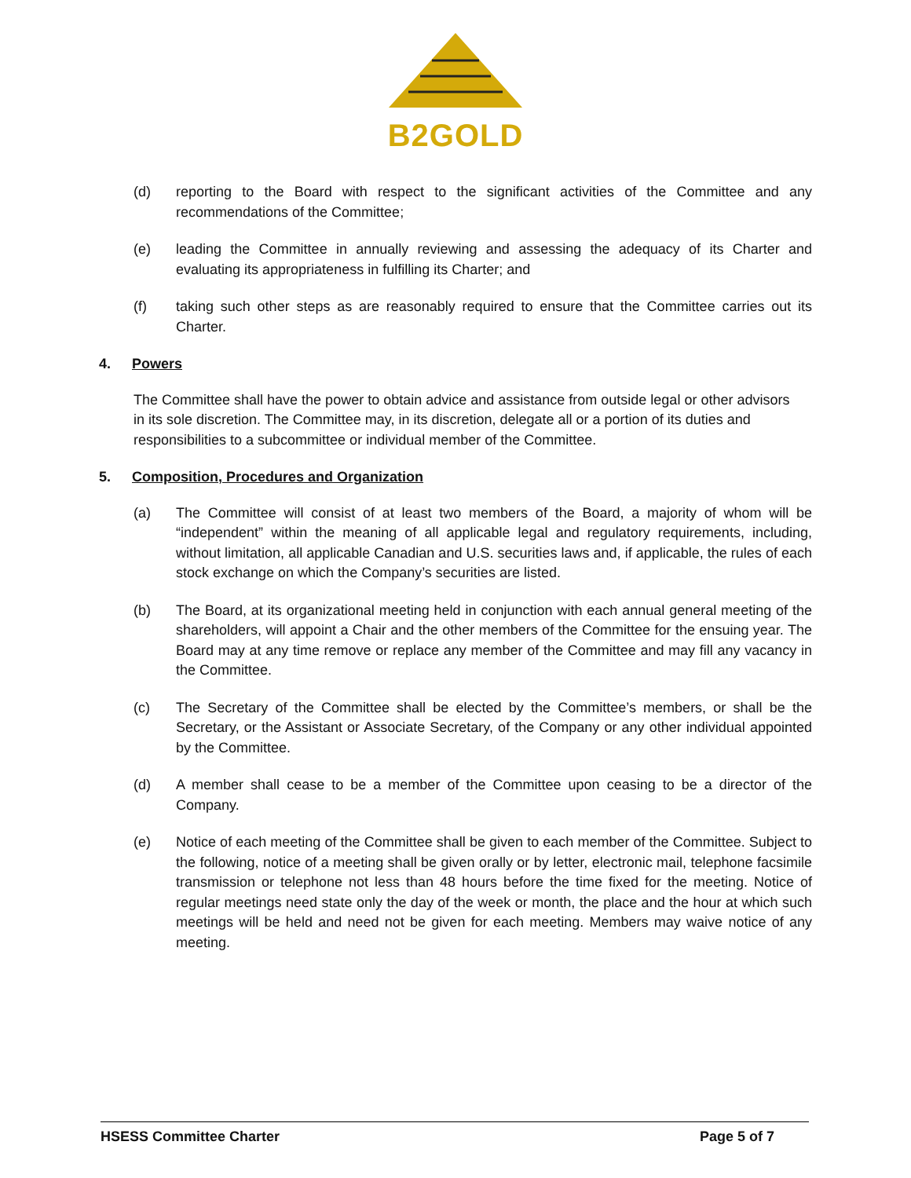B2GOLD
(d) reporting to the Board with respect to the significant activities of the Committee and any recommendations of the Committee;
(e) leading the Committee in annually reviewing and assessing the adequacy of its Charter and evaluating its appropriateness in fulfilling its Charter; and
(f) taking such other steps as are reasonably required to ensure that the Committee carries out its Charter.
4. Powers
The Committee shall have the power to obtain advice and assistance from outside legal or other advisors in its sole discretion. The Committee may, in its discretion, delegate all or a portion of its duties and responsibilities to a subcommittee or individual member of the Committee.
5. Composition, Procedures and Organization
(a) The Committee will consist of at least two members of the Board, a majority of whom will be “independent” within the meaning of all applicable legal and regulatory requirements, including, without limitation, all applicable Canadian and U.S. securities laws and, if applicable, the rules of each stock exchange on which the Company’s securities are listed.
(b) The Board, at its organizational meeting held in conjunction with each annual general meeting of the shareholders, will appoint a Chair and the other members of the Committee for the ensuing year. The Board may at any time remove or replace any member of the Committee and may fill any vacancy in the Committee.
(c) The Secretary of the Committee shall be elected by the Committee’s members, or shall be the Secretary, or the Assistant or Associate Secretary, of the Company or any other individual appointed by the Committee.
(d) A member shall cease to be a member of the Committee upon ceasing to be a director of the Company.
(e) Notice of each meeting of the Committee shall be given to each member of the Committee. Subject to the following, notice of a meeting shall be given orally or by letter, electronic mail, telephone facsimile transmission or telephone not less than 48 hours before the time fixed for the meeting. Notice of regular meetings need state only the day of the week or month, the place and the hour at which such meetings will be held and need not be given for each meeting. Members may waive notice of any meeting.
HSESS Committee Charter Page 5 of 7